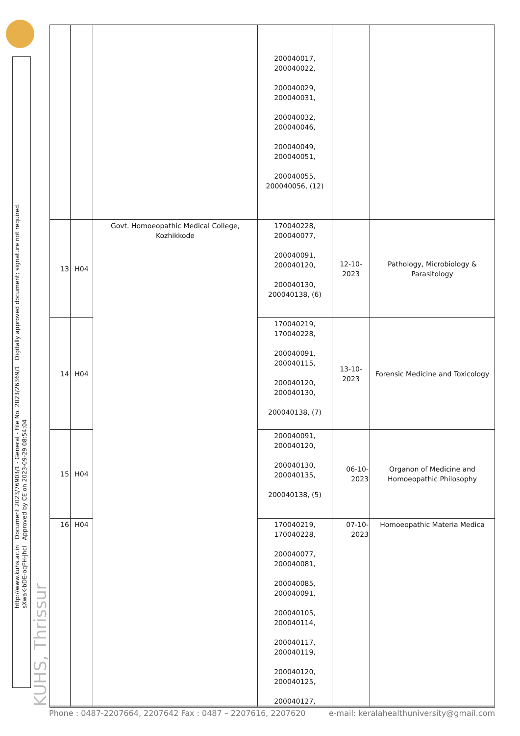http://www.kuhs.ac.in Document 2023/76903/1 - General - File No. 2023/26369/1 Digitally approved document; signature not required.
sXwaK-bDE-oqFH-jhcI Approved by CE on 2023-09-29 08:54:04
KUHS, Thrissur
| | | | 200040017, 200040022, 200040029, 200040031, 200040032, 200040046, 200040049, 200040051, 200040055, 200040056, (12) | | |
| 13 | H04 | Govt. Homoeopathic Medical College, Kozhikkode | 170040228, 200040077, 200040091, 200040120, 200040130, 200040138, (6) | 12-10-2023 | Pathology, Microbiology & Parasitology |
| 14 | H04 | | 170040219, 170040228, 200040091, 200040115, 200040120, 200040130, 200040138, (7) | 13-10-2023 | Forensic Medicine and Toxicology |
| 15 | H04 | | 200040091, 200040120, 200040130, 200040135, 200040138, (5) | 06-10- 2023 | Organon of Medicine and Homoeopathic Philosophy |
| 16 | H04 | | 170040219, 170040228, 200040077, 200040081, 200040085, 200040091, 200040105, 200040114, 200040117, 200040119, 200040120, 200040125, 200040127, | 07-10- 2023 | Homoeopathic Materia Medica |
Phone : 0487-2207664, 2207642 Fax : 0487 – 2207616, 2207620 e-mail: keralahealthuniversity@gmail.com